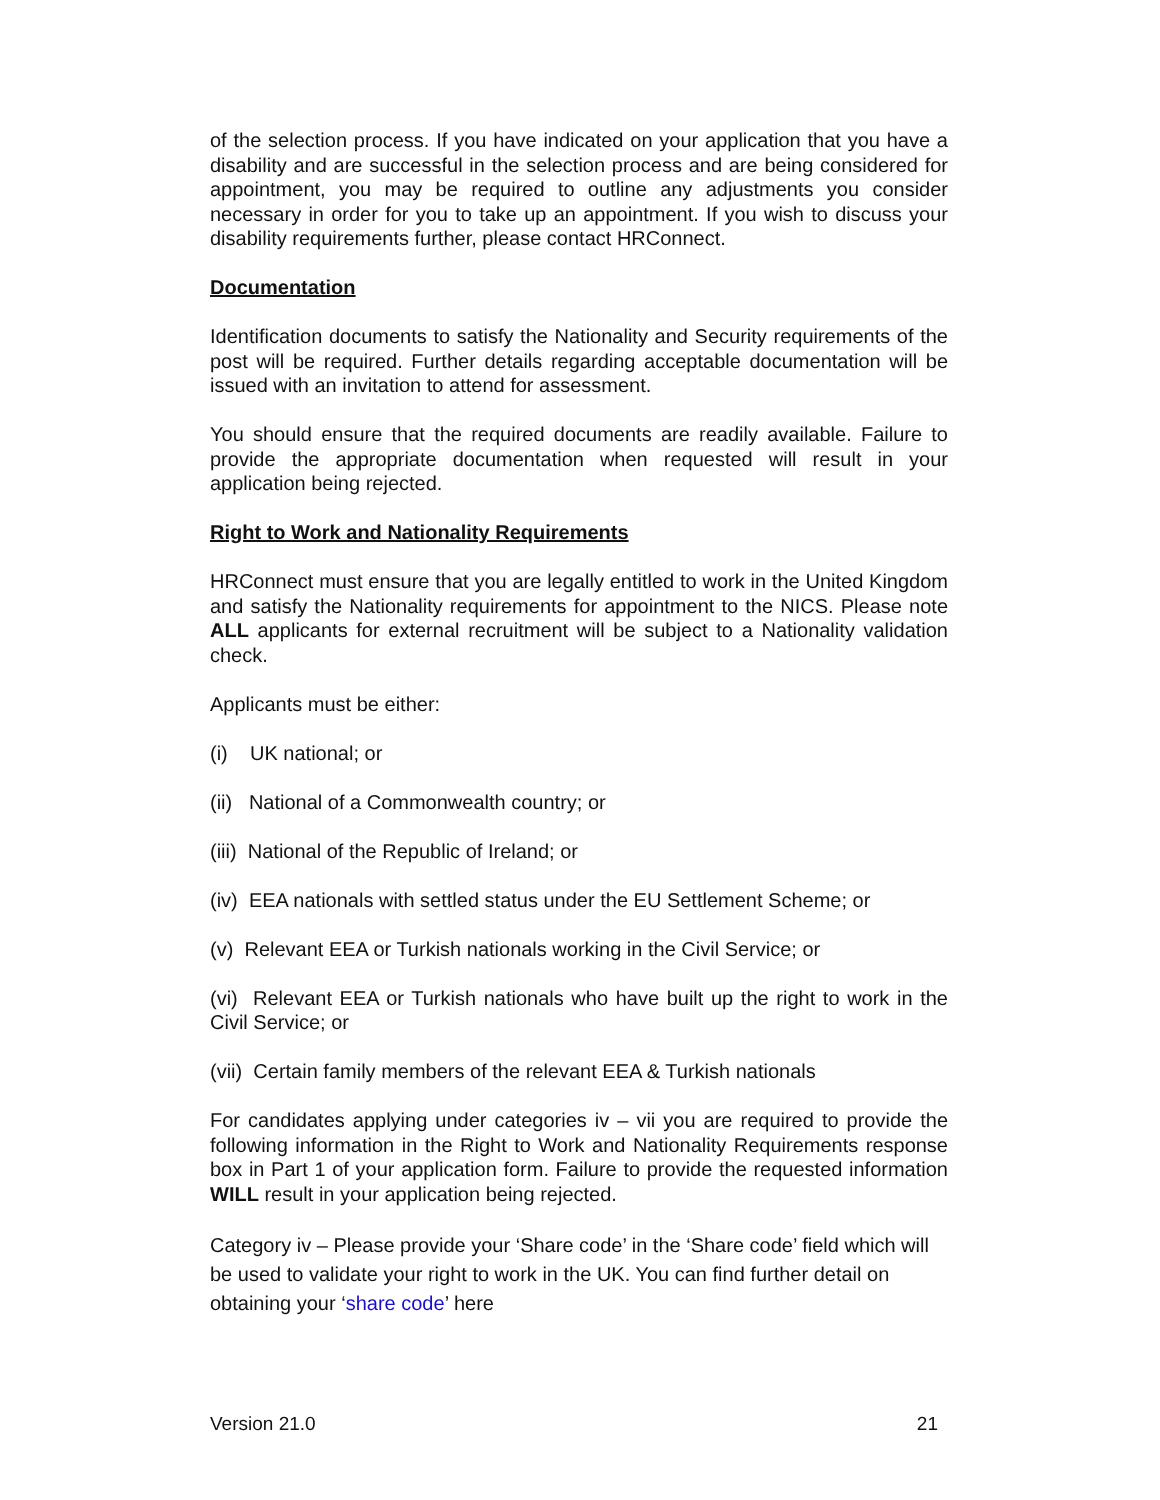of the selection process. If you have indicated on your application that you have a disability and are successful in the selection process and are being considered for appointment, you may be required to outline any adjustments you consider necessary in order for you to take up an appointment. If you wish to discuss your disability requirements further, please contact HRConnect.
Documentation
Identification documents to satisfy the Nationality and Security requirements of the post will be required. Further details regarding acceptable documentation will be issued with an invitation to attend for assessment.
You should ensure that the required documents are readily available. Failure to provide the appropriate documentation when requested will result in your application being rejected.
Right to Work and Nationality Requirements
HRConnect must ensure that you are legally entitled to work in the United Kingdom and satisfy the Nationality requirements for appointment to the NICS. Please note ALL applicants for external recruitment will be subject to a Nationality validation check.
Applicants must be either:
(i) UK national; or
(ii) National of a Commonwealth country; or
(iii) National of the Republic of Ireland; or
(iv) EEA nationals with settled status under the EU Settlement Scheme; or
(v) Relevant EEA or Turkish nationals working in the Civil Service; or
(vi) Relevant EEA or Turkish nationals who have built up the right to work in the Civil Service; or
(vii) Certain family members of the relevant EEA & Turkish nationals
For candidates applying under categories iv – vii you are required to provide the following information in the Right to Work and Nationality Requirements response box in Part 1 of your application form. Failure to provide the requested information WILL result in your application being rejected.
Category iv – Please provide your ‘Share code’ in the ‘Share code’ field which will be used to validate your right to work in the UK. You can find further detail on obtaining your ‘share code’ here
Version 21.0 21